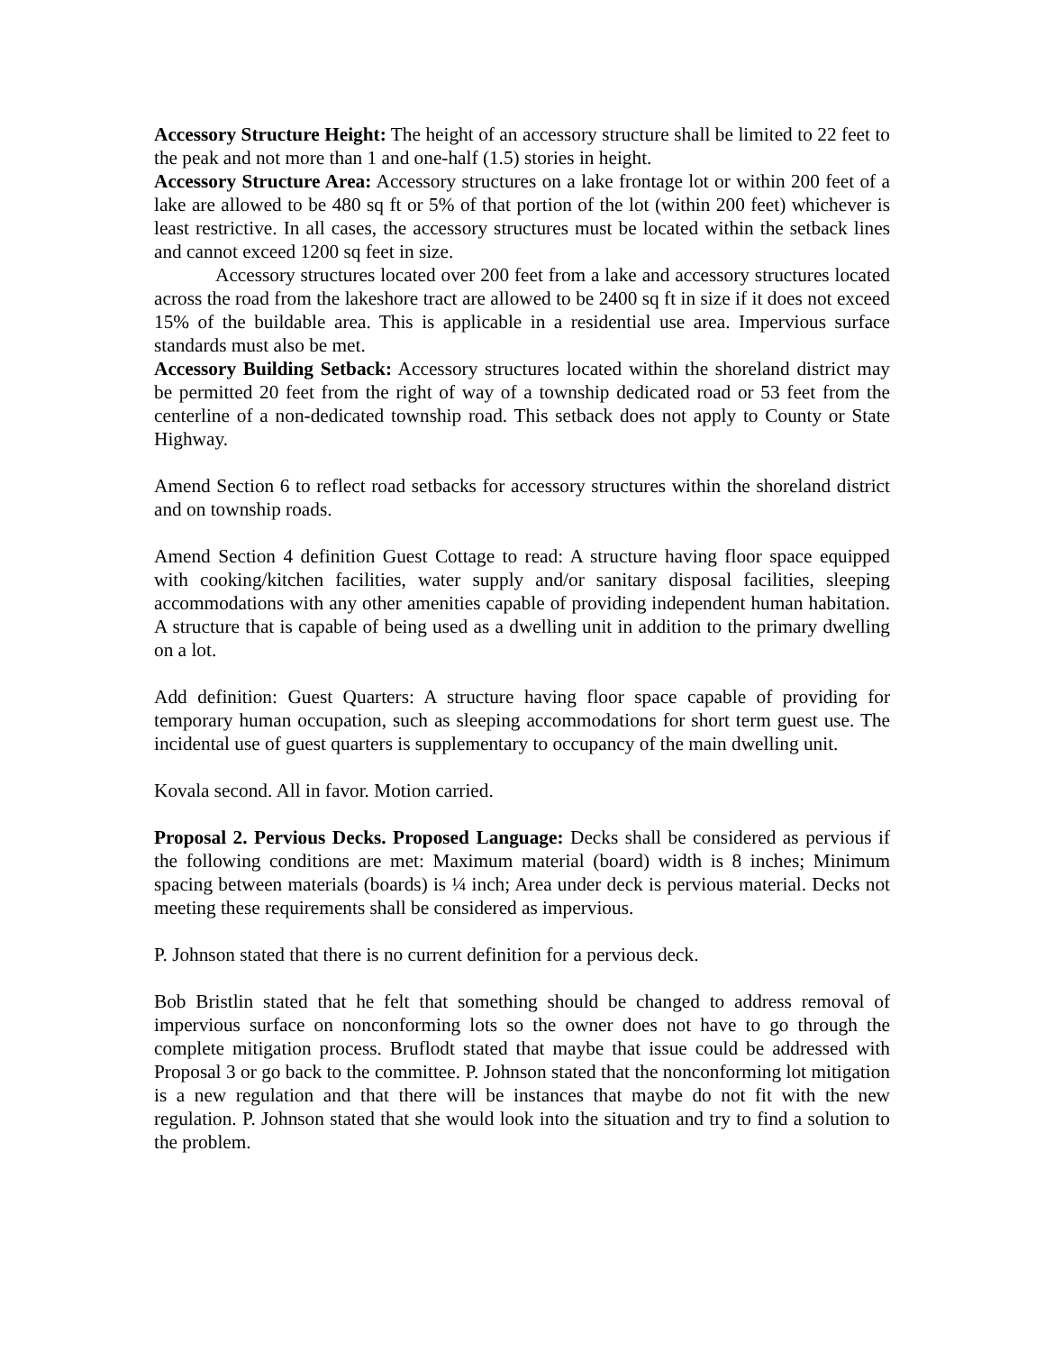Accessory Structure Height: The height of an accessory structure shall be limited to 22 feet to the peak and not more than 1 and one-half (1.5) stories in height.
Accessory Structure Area: Accessory structures on a lake frontage lot or within 200 feet of a lake are allowed to be 480 sq ft or 5% of that portion of the lot (within 200 feet) whichever is least restrictive. In all cases, the accessory structures must be located within the setback lines and cannot exceed 1200 sq feet in size.
Accessory structures located over 200 feet from a lake and accessory structures located across the road from the lakeshore tract are allowed to be 2400 sq ft in size if it does not exceed 15% of the buildable area. This is applicable in a residential use area. Impervious surface standards must also be met.
Accessory Building Setback: Accessory structures located within the shoreland district may be permitted 20 feet from the right of way of a township dedicated road or 53 feet from the centerline of a non-dedicated township road. This setback does not apply to County or State Highway.
Amend Section 6 to reflect road setbacks for accessory structures within the shoreland district and on township roads.
Amend Section 4 definition Guest Cottage to read: A structure having floor space equipped with cooking/kitchen facilities, water supply and/or sanitary disposal facilities, sleeping accommodations with any other amenities capable of providing independent human habitation. A structure that is capable of being used as a dwelling unit in addition to the primary dwelling on a lot.
Add definition: Guest Quarters: A structure having floor space capable of providing for temporary human occupation, such as sleeping accommodations for short term guest use. The incidental use of guest quarters is supplementary to occupancy of the main dwelling unit.
Kovala second. All in favor. Motion carried.
Proposal 2. Pervious Decks. Proposed Language: Decks shall be considered as pervious if the following conditions are met: Maximum material (board) width is 8 inches; Minimum spacing between materials (boards) is ¼ inch; Area under deck is pervious material. Decks not meeting these requirements shall be considered as impervious.
P. Johnson stated that there is no current definition for a pervious deck.
Bob Bristlin stated that he felt that something should be changed to address removal of impervious surface on nonconforming lots so the owner does not have to go through the complete mitigation process. Bruflodt stated that maybe that issue could be addressed with Proposal 3 or go back to the committee. P. Johnson stated that the nonconforming lot mitigation is a new regulation and that there will be instances that maybe do not fit with the new regulation. P. Johnson stated that she would look into the situation and try to find a solution to the problem.